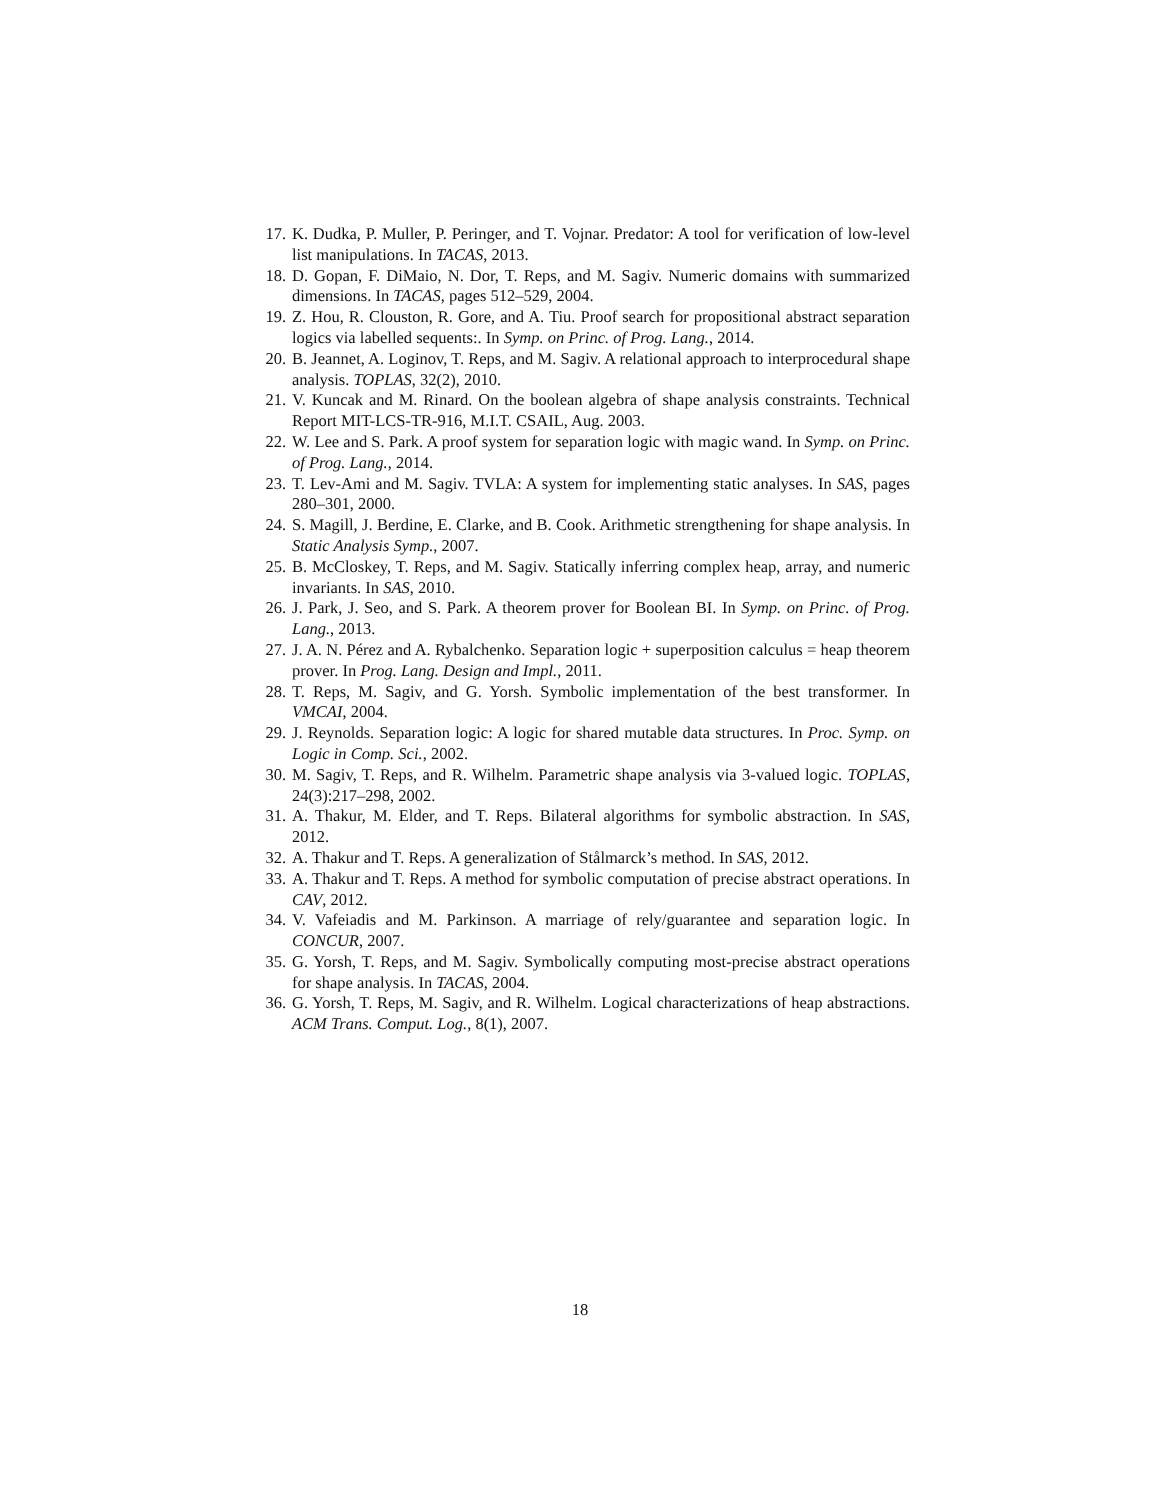17. K. Dudka, P. Muller, P. Peringer, and T. Vojnar. Predator: A tool for verification of low-level list manipulations. In TACAS, 2013.
18. D. Gopan, F. DiMaio, N. Dor, T. Reps, and M. Sagiv. Numeric domains with summarized dimensions. In TACAS, pages 512–529, 2004.
19. Z. Hou, R. Clouston, R. Gore, and A. Tiu. Proof search for propositional abstract separation logics via labelled sequents:. In Symp. on Princ. of Prog. Lang., 2014.
20. B. Jeannet, A. Loginov, T. Reps, and M. Sagiv. A relational approach to interprocedural shape analysis. TOPLAS, 32(2), 2010.
21. V. Kuncak and M. Rinard. On the boolean algebra of shape analysis constraints. Technical Report MIT-LCS-TR-916, M.I.T. CSAIL, Aug. 2003.
22. W. Lee and S. Park. A proof system for separation logic with magic wand. In Symp. on Princ. of Prog. Lang., 2014.
23. T. Lev-Ami and M. Sagiv. TVLA: A system for implementing static analyses. In SAS, pages 280–301, 2000.
24. S. Magill, J. Berdine, E. Clarke, and B. Cook. Arithmetic strengthening for shape analysis. In Static Analysis Symp., 2007.
25. B. McCloskey, T. Reps, and M. Sagiv. Statically inferring complex heap, array, and numeric invariants. In SAS, 2010.
26. J. Park, J. Seo, and S. Park. A theorem prover for Boolean BI. In Symp. on Princ. of Prog. Lang., 2013.
27. J. A. N. Pérez and A. Rybalchenko. Separation logic + superposition calculus = heap theorem prover. In Prog. Lang. Design and Impl., 2011.
28. T. Reps, M. Sagiv, and G. Yorsh. Symbolic implementation of the best transformer. In VMCAI, 2004.
29. J. Reynolds. Separation logic: A logic for shared mutable data structures. In Proc. Symp. on Logic in Comp. Sci., 2002.
30. M. Sagiv, T. Reps, and R. Wilhelm. Parametric shape analysis via 3-valued logic. TOPLAS, 24(3):217–298, 2002.
31. A. Thakur, M. Elder, and T. Reps. Bilateral algorithms for symbolic abstraction. In SAS, 2012.
32. A. Thakur and T. Reps. A generalization of Stålmarck’s method. In SAS, 2012.
33. A. Thakur and T. Reps. A method for symbolic computation of precise abstract operations. In CAV, 2012.
34. V. Vafeiadis and M. Parkinson. A marriage of rely/guarantee and separation logic. In CONCUR, 2007.
35. G. Yorsh, T. Reps, and M. Sagiv. Symbolically computing most-precise abstract operations for shape analysis. In TACAS, 2004.
36. G. Yorsh, T. Reps, M. Sagiv, and R. Wilhelm. Logical characterizations of heap abstractions. ACM Trans. Comput. Log., 8(1), 2007.
18